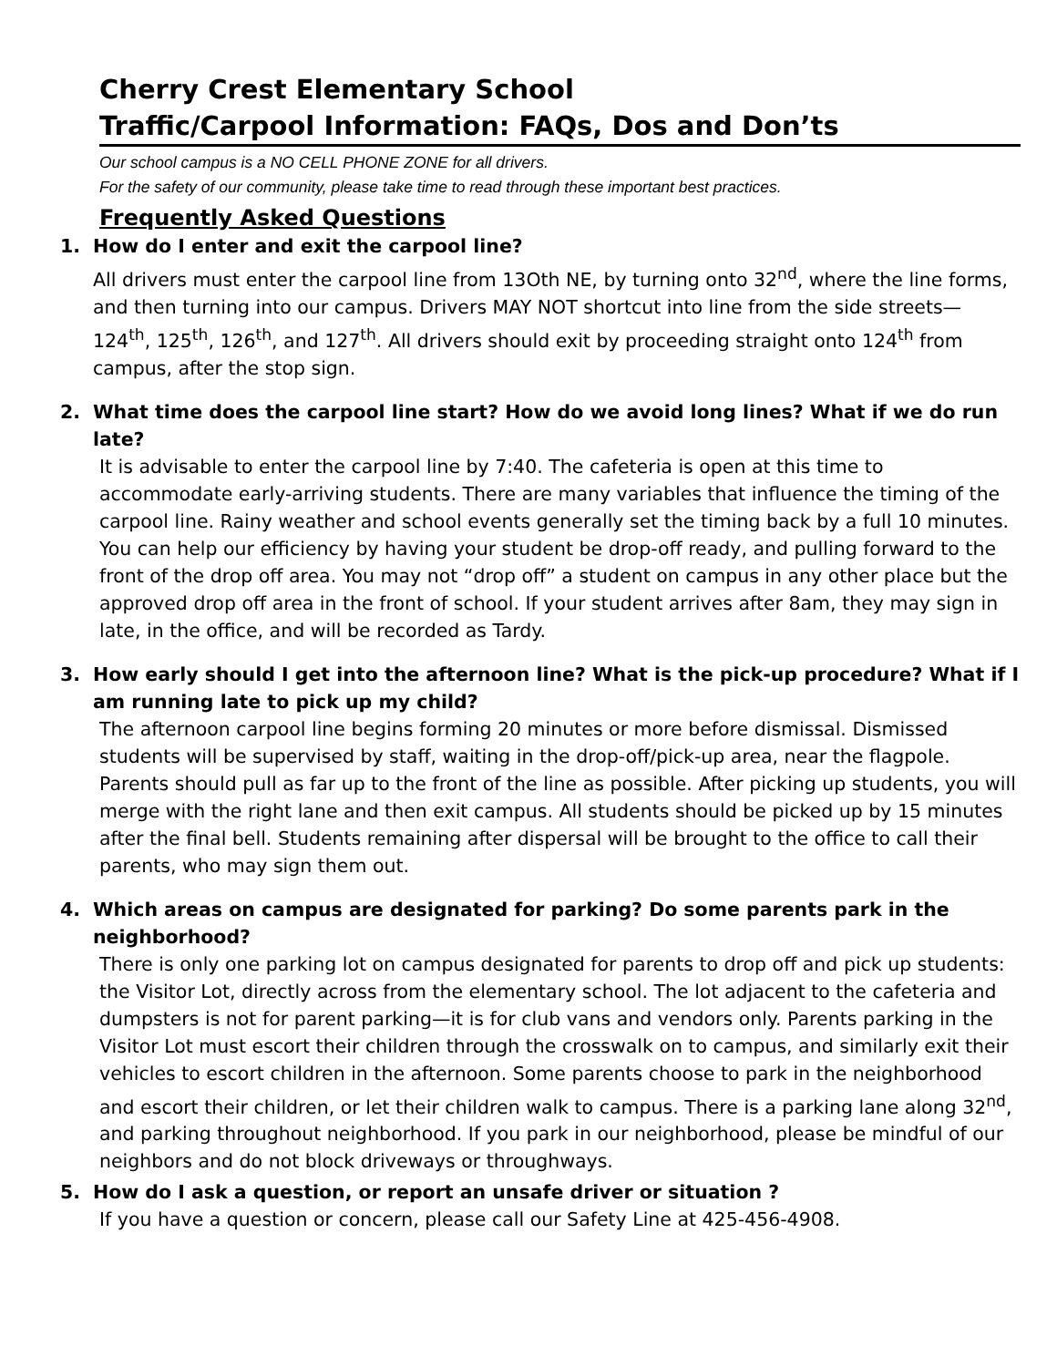Cherry Crest Elementary School
Traffic/Carpool Information: FAQs, Dos and Don’ts
Our school campus is a NO CELL PHONE ZONE for all drivers.
For the safety of our community, please take time to read through these important best practices.
Frequently Asked Questions
1. How do I enter and exit the carpool line?
All drivers must enter the carpool line from 13Oth NE, by turning onto 32<sup>nd</sup>, where the line forms, and then turning into our campus. Drivers MAY NOT shortcut into line from the side streets— 124<sup>th</sup>, 125<sup>th</sup>, 126<sup>th</sup>, and 127<sup>th</sup>. All drivers should exit by proceeding straight onto 124<sup>th</sup> from campus, after the stop sign.
2. What time does the carpool line start? How do we avoid long lines? What if we do run late?
It is advisable to enter the carpool line by 7:40. The cafeteria is open at this time to accommodate early-arriving students. There are many variables that influence the timing of the carpool line. Rainy weather and school events generally set the timing back by a full 10 minutes. You can help our efficiency by having your student be drop-off ready, and pulling forward to the front of the drop off area. You may not “drop off” a student on campus in any other place but the approved drop off area in the front of school. If your student arrives after 8am, they may sign in late, in the office, and will be recorded as Tardy.
3. How early should I get into the afternoon line? What is the pick-up procedure? What if I am running late to pick up my child?
The afternoon carpool line begins forming 20 minutes or more before dismissal. Dismissed students will be supervised by staff, waiting in the drop-off/pick-up area, near the flagpole. Parents should pull as far up to the front of the line as possible. After picking up students, you will merge with the right lane and then exit campus. All students should be picked up by 15 minutes after the final bell. Students remaining after dispersal will be brought to the office to call their parents, who may sign them out.
4. Which areas on campus are designated for parking? Do some parents park in the neighborhood?
There is only one parking lot on campus designated for parents to drop off and pick up students: the Visitor Lot, directly across from the elementary school. The lot adjacent to the cafeteria and dumpsters is not for parent parking—it is for club vans and vendors only. Parents parking in the Visitor Lot must escort their children through the crosswalk on to campus, and similarly exit their vehicles to escort children in the afternoon. Some parents choose to park in the neighborhood and escort their children, or let their children walk to campus. There is a parking lane along 32<sup>nd</sup>, and parking throughout neighborhood. If you park in our neighborhood, please be mindful of our neighbors and do not block driveways or throughways.
5. How do I ask a question, or report an unsafe driver or situation ?
If you have a question or concern, please call our Safety Line at 425-456-4908.